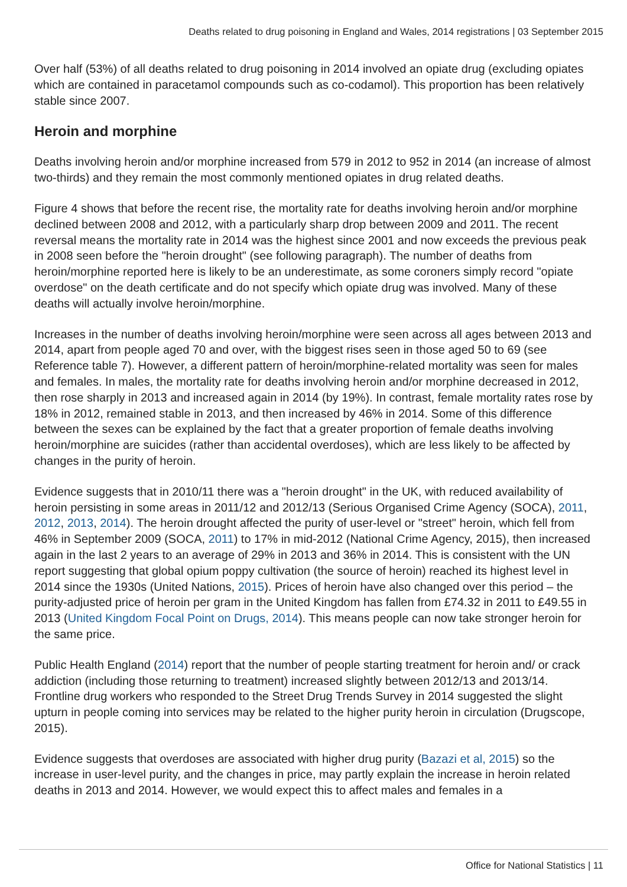Deaths related to drug poisoning in England and Wales, 2014 registrations | 03 September 2015
Over half (53%) of all deaths related to drug poisoning in 2014 involved an opiate drug (excluding opiates which are contained in paracetamol compounds such as co-codamol). This proportion has been relatively stable since 2007.
Heroin and morphine
Deaths involving heroin and/or morphine increased from 579 in 2012 to 952 in 2014 (an increase of almost two-thirds) and they remain the most commonly mentioned opiates in drug related deaths.
Figure 4 shows that before the recent rise, the mortality rate for deaths involving heroin and/or morphine declined between 2008 and 2012, with a particularly sharp drop between 2009 and 2011. The recent reversal means the mortality rate in 2014 was the highest since 2001 and now exceeds the previous peak in 2008 seen before the "heroin drought" (see following paragraph). The number of deaths from heroin/morphine reported here is likely to be an underestimate, as some coroners simply record "opiate overdose" on the death certificate and do not specify which opiate drug was involved. Many of these deaths will actually involve heroin/morphine.
Increases in the number of deaths involving heroin/morphine were seen across all ages between 2013 and 2014, apart from people aged 70 and over, with the biggest rises seen in those aged 50 to 69 (see Reference table 7). However, a different pattern of heroin/morphine-related mortality was seen for males and females. In males, the mortality rate for deaths involving heroin and/or morphine decreased in 2012, then rose sharply in 2013 and increased again in 2014 (by 19%). In contrast, female mortality rates rose by 18% in 2012, remained stable in 2013, and then increased by 46% in 2014. Some of this difference between the sexes can be explained by the fact that a greater proportion of female deaths involving heroin/morphine are suicides (rather than accidental overdoses), which are less likely to be affected by changes in the purity of heroin.
Evidence suggests that in 2010/11 there was a "heroin drought" in the UK, with reduced availability of heroin persisting in some areas in 2011/12 and 2012/13 (Serious Organised Crime Agency (SOCA), 2011, 2012, 2013, 2014). The heroin drought affected the purity of user-level or "street" heroin, which fell from 46% in September 2009 (SOCA, 2011) to 17% in mid-2012 (National Crime Agency, 2015), then increased again in the last 2 years to an average of 29% in 2013 and 36% in 2014. This is consistent with the UN report suggesting that global opium poppy cultivation (the source of heroin) reached its highest level in 2014 since the 1930s (United Nations, 2015). Prices of heroin have also changed over this period – the purity-adjusted price of heroin per gram in the United Kingdom has fallen from £74.32 in 2011 to £49.55 in 2013 (United Kingdom Focal Point on Drugs, 2014). This means people can now take stronger heroin for the same price.
Public Health England (2014) report that the number of people starting treatment for heroin and/ or crack addiction (including those returning to treatment) increased slightly between 2012/13 and 2013/14. Frontline drug workers who responded to the Street Drug Trends Survey in 2014 suggested the slight upturn in people coming into services may be related to the higher purity heroin in circulation (Drugscope, 2015).
Evidence suggests that overdoses are associated with higher drug purity (Bazazi et al, 2015) so the increase in user-level purity, and the changes in price, may partly explain the increase in heroin related deaths in 2013 and 2014. However, we would expect this to affect males and females in a
Office for National Statistics | 11